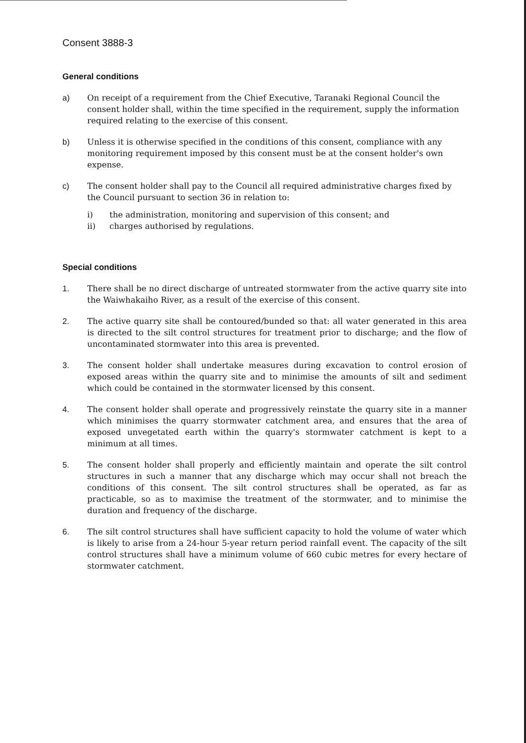Consent 3888-3
General conditions
a) On receipt of a requirement from the Chief Executive, Taranaki Regional Council the consent holder shall, within the time specified in the requirement, supply the information required relating to the exercise of this consent.
b) Unless it is otherwise specified in the conditions of this consent, compliance with any monitoring requirement imposed by this consent must be at the consent holder's own expense.
c) The consent holder shall pay to the Council all required administrative charges fixed by the Council pursuant to section 36 in relation to:
i) the administration, monitoring and supervision of this consent; and
ii) charges authorised by regulations.
Special conditions
1. There shall be no direct discharge of untreated stormwater from the active quarry site into the Waiwhakaiho River, as a result of the exercise of this consent.
2. The active quarry site shall be contoured/bunded so that: all water generated in this area is directed to the silt control structures for treatment prior to discharge; and the flow of uncontaminated stormwater into this area is prevented.
3. The consent holder shall undertake measures during excavation to control erosion of exposed areas within the quarry site and to minimise the amounts of silt and sediment which could be contained in the stormwater licensed by this consent.
4. The consent holder shall operate and progressively reinstate the quarry site in a manner which minimises the quarry stormwater catchment area, and ensures that the area of exposed unvegetated earth within the quarry's stormwater catchment is kept to a minimum at all times.
5. The consent holder shall properly and efficiently maintain and operate the silt control structures in such a manner that any discharge which may occur shall not breach the conditions of this consent. The silt control structures shall be operated, as far as practicable, so as to maximise the treatment of the stormwater, and to minimise the duration and frequency of the discharge.
6. The silt control structures shall have sufficient capacity to hold the volume of water which is likely to arise from a 24-hour 5-year return period rainfall event. The capacity of the silt control structures shall have a minimum volume of 660 cubic metres for every hectare of stormwater catchment.